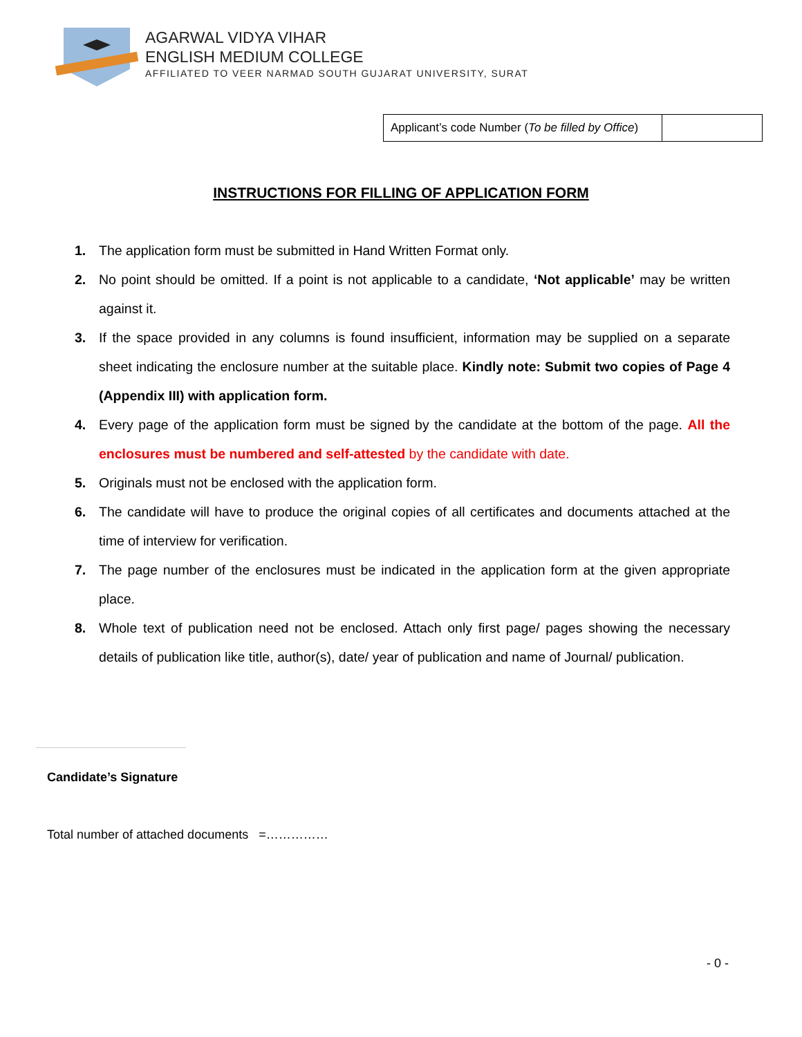AGARWAL VIDYA VIHAR
ENGLISH MEDIUM COLLEGE
AFFILIATED TO VEER NARMAD SOUTH GUJARAT UNIVERSITY, SURAT
| Applicant’s code Number ( To be filled by Office ) | |
INSTRUCTIONS FOR FILLING OF APPLICATION FORM
1. The application form must be submitted in Hand Written Format only.
2. No point should be omitted. If a point is not applicable to a candidate, ‘Not applicable’ may be written against it.
3. If the space provided in any columns is found insufficient, information may be supplied on a separate sheet indicating the enclosure number at the suitable place. Kindly note: Submit two copies of Page 4 (Appendix III) with application form.
4. Every page of the application form must be signed by the candidate at the bottom of the page. All the enclosures must be numbered and self-attested by the candidate with date.
5. Originals must not be enclosed with the application form.
6. The candidate will have to produce the original copies of all certificates and documents attached at the time of interview for verification.
7. The page number of the enclosures must be indicated in the application form at the given appropriate place.
8. Whole text of publication need not be enclosed. Attach only first page/ pages showing the necessary details of publication like title, author(s), date/ year of publication and name of Journal/ publication.
Candidate’s Signature
Total number of attached documents =……………
- 0 -